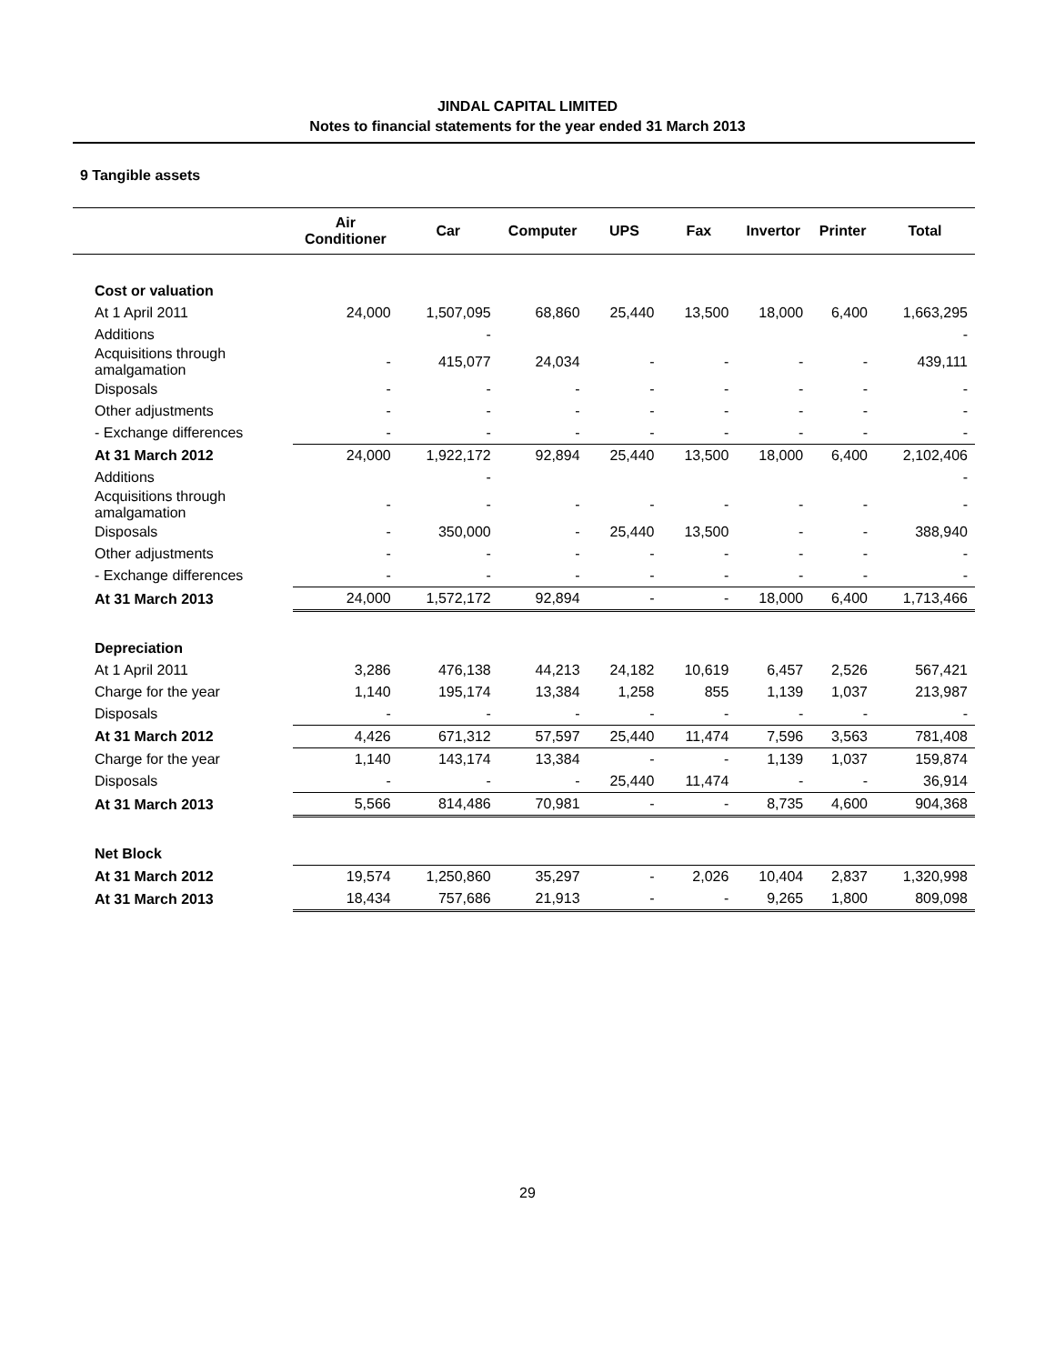JINDAL CAPITAL LIMITED
Notes to financial statements for the year ended 31 March 2013
9 Tangible assets
| | Air Conditioner | Car | Computer | UPS | Fax | Invertor | Printer | Total |
| --- | --- | --- | --- | --- | --- | --- | --- | --- |
| Cost or valuation | | | | | | | | |
| At 1 April 2011 | 24,000 | 1,507,095 | 68,860 | 25,440 | 13,500 | 18,000 | 6,400 | 1,663,295 |
| Additions | | - | | | | | | - |
| Acquisitions through amalgamation | - | 415,077 | 24,034 | - | - | - | - | 439,111 |
| Disposals | - | - | - | - | - | - | - | - |
| Other adjustments | - | - | - | - | - | - | - | - |
| - Exchange differences | - | - | - | - | - | - | - | - |
| At 31 March 2012 | 24,000 | 1,922,172 | 92,894 | 25,440 | 13,500 | 18,000 | 6,400 | 2,102,406 |
| Additions | | - | | | | | | - |
| Acquisitions through amalgamation | - | - | - | - | - | - | - | - |
| Disposals | - | 350,000 | - | 25,440 | 13,500 | - | - | 388,940 |
| Other adjustments | - | - | - | - | - | - | - | - |
| - Exchange differences | - | - | - | - | - | - | - | - |
| At 31 March 2013 | 24,000 | 1,572,172 | 92,894 | - | - | 18,000 | 6,400 | 1,713,466 |
| Depreciation | | | | | | | | |
| At 1 April 2011 | 3,286 | 476,138 | 44,213 | 24,182 | 10,619 | 6,457 | 2,526 | 567,421 |
| Charge for the year | 1,140 | 195,174 | 13,384 | 1,258 | 855 | 1,139 | 1,037 | 213,987 |
| Disposals | - | - | - | - | - | - | - | - |
| At 31 March 2012 | 4,426 | 671,312 | 57,597 | 25,440 | 11,474 | 7,596 | 3,563 | 781,408 |
| Charge for the year | 1,140 | 143,174 | 13,384 | - | - | 1,139 | 1,037 | 159,874 |
| Disposals | - | - | - | 25,440 | 11,474 | - | - | 36,914 |
| At 31 March 2013 | 5,566 | 814,486 | 70,981 | - | - | 8,735 | 4,600 | 904,368 |
| Net Block | | | | | | | | |
| At 31 March 2012 | 19,574 | 1,250,860 | 35,297 | - | 2,026 | 10,404 | 2,837 | 1,320,998 |
| At 31 March 2013 | 18,434 | 757,686 | 21,913 | - | - | 9,265 | 1,800 | 809,098 |
29